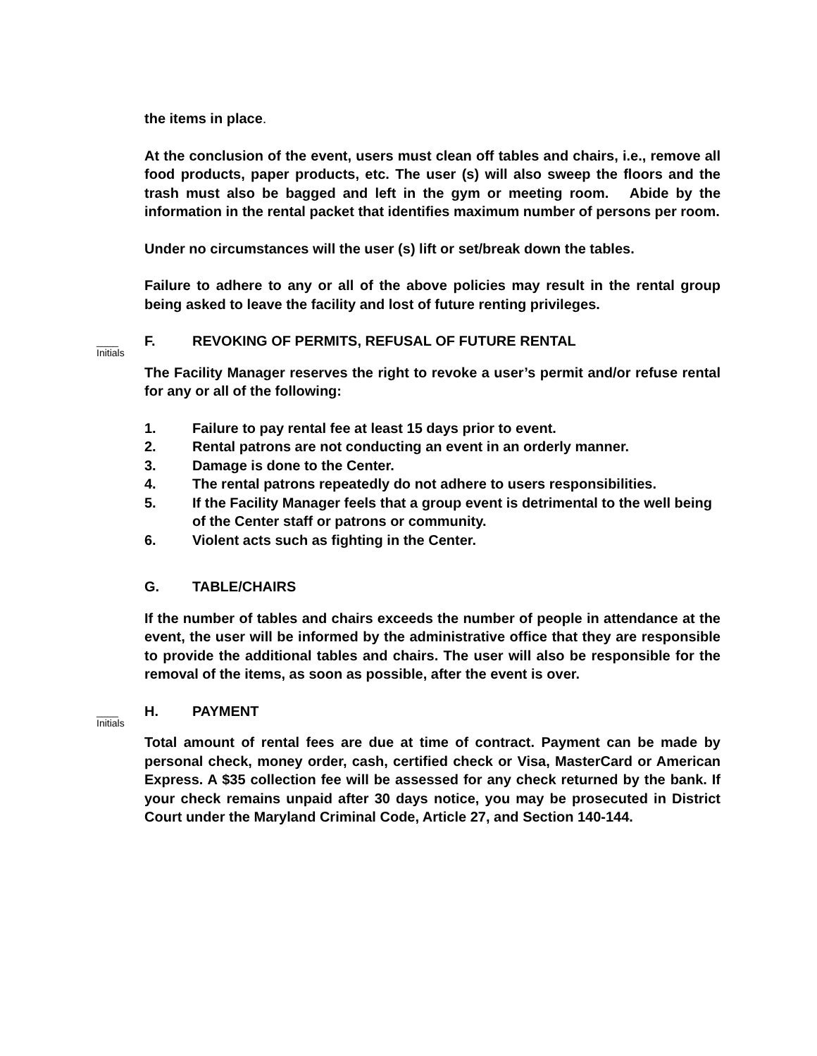the items in place.
At the conclusion of the event, users must clean off tables and chairs, i.e., remove all food products, paper products, etc. The user (s) will also sweep the floors and the trash must also be bagged and left in the gym or meeting room. Abide by the information in the rental packet that identifies maximum number of persons per room.
Under no circumstances will the user (s) lift or set/break down the tables.
Failure to adhere to any or all of the above policies may result in the rental group being asked to leave the facility and lost of future renting privileges.
____
Initials
F. REVOKING OF PERMITS, REFUSAL OF FUTURE RENTAL
The Facility Manager reserves the right to revoke a user’s permit and/or refuse rental for any or all of the following:
1. Failure to pay rental fee at least 15 days prior to event.
2. Rental patrons are not conducting an event in an orderly manner.
3. Damage is done to the Center.
4. The rental patrons repeatedly do not adhere to users responsibilities.
5. If the Facility Manager feels that a group event is detrimental to the well being of the Center staff or patrons or community.
6. Violent acts such as fighting in the Center.
G. TABLE/CHAIRS
If the number of tables and chairs exceeds the number of people in attendance at the event, the user will be informed by the administrative office that they are responsible to provide the additional tables and chairs. The user will also be responsible for the removal of the items, as soon as possible, after the event is over.
____
Initials
H. PAYMENT
Total amount of rental fees are due at time of contract. Payment can be made by personal check, money order, cash, certified check or Visa, MasterCard or American Express. A $35 collection fee will be assessed for any check returned by the bank. If your check remains unpaid after 30 days notice, you may be prosecuted in District Court under the Maryland Criminal Code, Article 27, and Section 140-144.